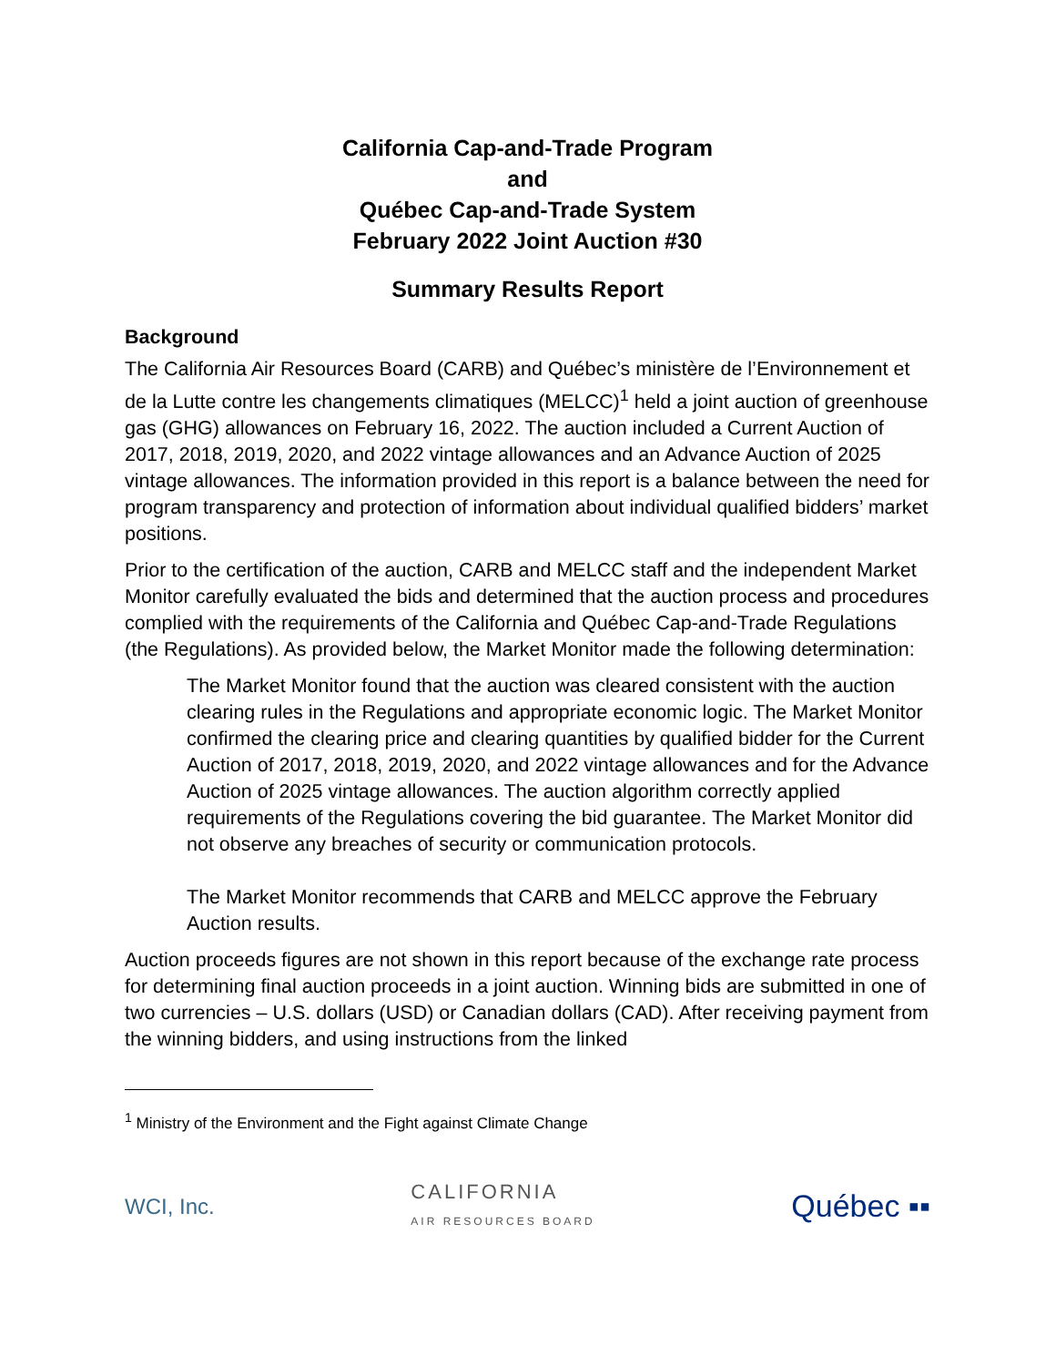California Cap-and-Trade Program
and
Québec Cap-and-Trade System
February 2022 Joint Auction #30
Summary Results Report
Background
The California Air Resources Board (CARB) and Québec’s ministère de l’Environnement et de la Lutte contre les changements climatiques (MELCC)<sup>1</sup> held a joint auction of greenhouse gas (GHG) allowances on February 16, 2022. The auction included a Current Auction of 2017, 2018, 2019, 2020, and 2022 vintage allowances and an Advance Auction of 2025 vintage allowances. The information provided in this report is a balance between the need for program transparency and protection of information about individual qualified bidders’ market positions.
Prior to the certification of the auction, CARB and MELCC staff and the independent Market Monitor carefully evaluated the bids and determined that the auction process and procedures complied with the requirements of the California and Québec Cap-and-Trade Regulations (the Regulations). As provided below, the Market Monitor made the following determination:
The Market Monitor found that the auction was cleared consistent with the auction clearing rules in the Regulations and appropriate economic logic. The Market Monitor confirmed the clearing price and clearing quantities by qualified bidder for the Current Auction of 2017, 2018, 2019, 2020, and 2022 vintage allowances and for the Advance Auction of 2025 vintage allowances. The auction algorithm correctly applied requirements of the Regulations covering the bid guarantee. The Market Monitor did not observe any breaches of security or communication protocols.
The Market Monitor recommends that CARB and MELCC approve the February Auction results.
Auction proceeds figures are not shown in this report because of the exchange rate process for determining final auction proceeds in a joint auction. Winning bids are submitted in one of two currencies – U.S. dollars (USD) or Canadian dollars (CAD). After receiving payment from the winning bidders, and using instructions from the linked
<sup>1</sup> Ministry of the Environment and the Fight against Climate Change
WCI, Inc.
CALIFORNIA
AIR RESOURCES BOARD
Québec ▪▪